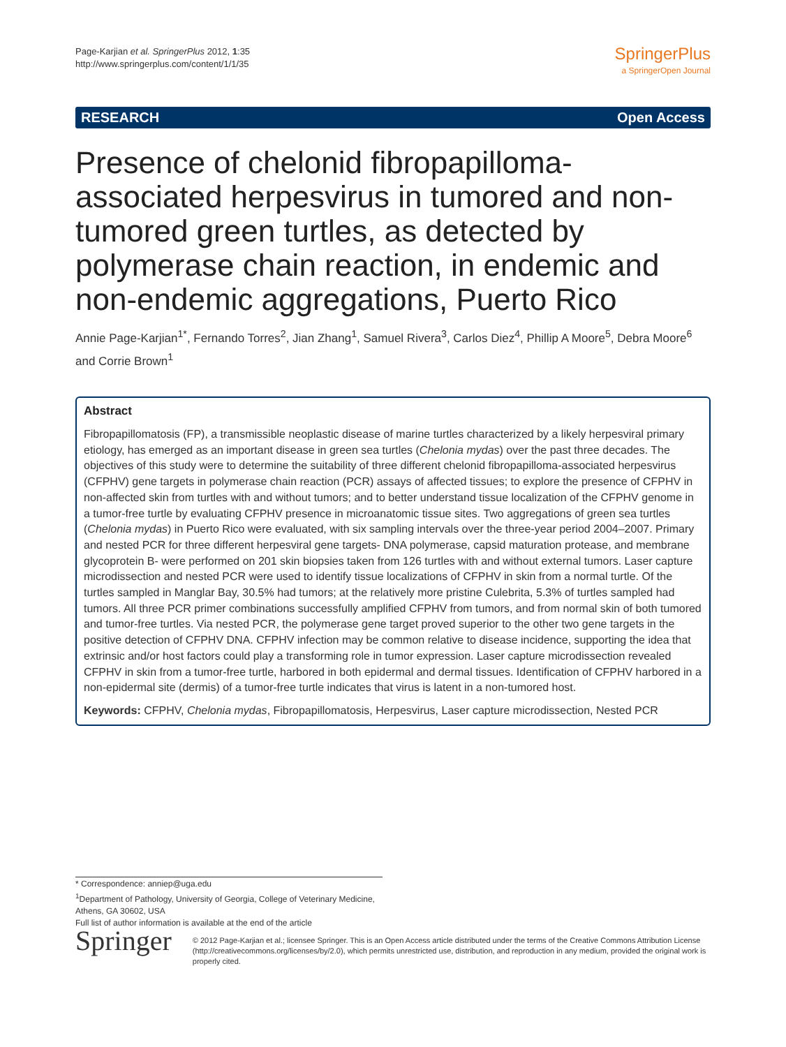Page-Karjian et al. SpringerPlus 2012, 1:35
http://www.springerplus.com/content/1/1/35
SpringerPlus
a SpringerOpen Journal
RESEARCH Open Access
Presence of chelonid fibropapilloma-associated herpesvirus in tumored and non-tumored green turtles, as detected by polymerase chain reaction, in endemic and non-endemic aggregations, Puerto Rico
Annie Page-Karjian<sup>1*</sup>, Fernando Torres<sup>2</sup>, Jian Zhang<sup>1</sup>, Samuel Rivera<sup>3</sup>, Carlos Diez<sup>4</sup>, Phillip A Moore<sup>5</sup>, Debra Moore<sup>6</sup> and Corrie Brown<sup>1</sup>
Abstract
Fibropapillomatosis (FP), a transmissible neoplastic disease of marine turtles characterized by a likely herpesviral primary etiology, has emerged as an important disease in green sea turtles (Chelonia mydas) over the past three decades. The objectives of this study were to determine the suitability of three different chelonid fibropapilloma-associated herpesvirus (CFPHV) gene targets in polymerase chain reaction (PCR) assays of affected tissues; to explore the presence of CFPHV in non-affected skin from turtles with and without tumors; and to better understand tissue localization of the CFPHV genome in a tumor-free turtle by evaluating CFPHV presence in microanatomic tissue sites. Two aggregations of green sea turtles (Chelonia mydas) in Puerto Rico were evaluated, with six sampling intervals over the three-year period 2004–2007. Primary and nested PCR for three different herpesviral gene targets- DNA polymerase, capsid maturation protease, and membrane glycoprotein B- were performed on 201 skin biopsies taken from 126 turtles with and without external tumors. Laser capture microdissection and nested PCR were used to identify tissue localizations of CFPHV in skin from a normal turtle. Of the turtles sampled in Manglar Bay, 30.5% had tumors; at the relatively more pristine Culebrita, 5.3% of turtles sampled had tumors. All three PCR primer combinations successfully amplified CFPHV from tumors, and from normal skin of both tumored and tumor-free turtles. Via nested PCR, the polymerase gene target proved superior to the other two gene targets in the positive detection of CFPHV DNA. CFPHV infection may be common relative to disease incidence, supporting the idea that extrinsic and/or host factors could play a transforming role in tumor expression. Laser capture microdissection revealed CFPHV in skin from a tumor-free turtle, harbored in both epidermal and dermal tissues. Identification of CFPHV harbored in a non-epidermal site (dermis) of a tumor-free turtle indicates that virus is latent in a non-tumored host.
Keywords: CFPHV, Chelonia mydas, Fibropapillomatosis, Herpesvirus, Laser capture microdissection, Nested PCR
* Correspondence: anniep@uga.edu
<sup>1</sup> Department of Pathology, University of Georgia, College of Veterinary Medicine, Athens, GA 30602, USA
Full list of author information is available at the end of the article
Springer
© 2012 Page-Karjian et al.; licensee Springer. This is an Open Access article distributed under the terms of the Creative Commons Attribution License (http://creativecommons.org/licenses/by/2.0), which permits unrestricted use, distribution, and reproduction in any medium, provided the original work is properly cited.